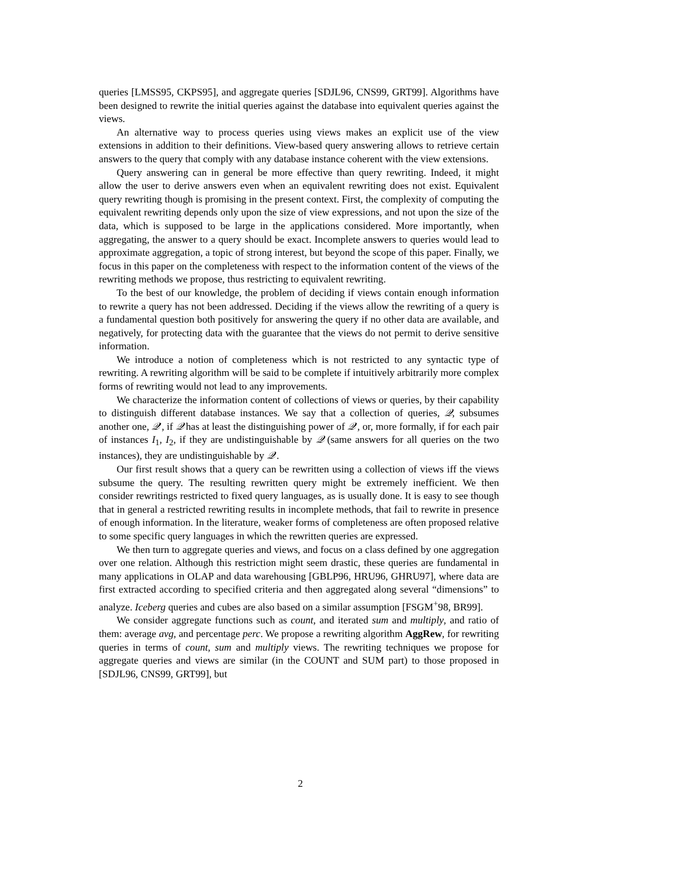queries [LMSS95, CKPS95], and aggregate queries [SDJL96, CNS99, GRT99]. Algorithms have been designed to rewrite the initial queries against the database into equivalent queries against the views.
An alternative way to process queries using views makes an explicit use of the view extensions in addition to their definitions. View-based query answering allows to retrieve certain answers to the query that comply with any database instance coherent with the view extensions.
Query answering can in general be more effective than query rewriting. Indeed, it might allow the user to derive answers even when an equivalent rewriting does not exist. Equivalent query rewriting though is promising in the present context. First, the complexity of computing the equivalent rewriting depends only upon the size of view expressions, and not upon the size of the data, which is supposed to be large in the applications considered. More importantly, when aggregating, the answer to a query should be exact. Incomplete answers to queries would lead to approximate aggregation, a topic of strong interest, but beyond the scope of this paper. Finally, we focus in this paper on the completeness with respect to the information content of the views of the rewriting methods we propose, thus restricting to equivalent rewriting.
To the best of our knowledge, the problem of deciding if views contain enough information to rewrite a query has not been addressed. Deciding if the views allow the rewriting of a query is a fundamental question both positively for answering the query if no other data are available, and negatively, for protecting data with the guarantee that the views do not permit to derive sensitive information.
We introduce a notion of completeness which is not restricted to any syntactic type of rewriting. A rewriting algorithm will be said to be complete if intuitively arbitrarily more complex forms of rewriting would not lead to any improvements.
We characterize the information content of collections of views or queries, by their capability to distinguish different database instances. We say that a collection of queries, 𝒬, subsumes another one, 𝒬′, if 𝒬 has at least the distinguishing power of 𝒬′, or, more formally, if for each pair of instances I<sub>1</sub>, I<sub>2</sub>, if they are undistinguishable by 𝒬 (same answers for all queries on the two instances), they are undistinguishable by 𝒬′.
Our first result shows that a query can be rewritten using a collection of views iff the views subsume the query. The resulting rewritten query might be extremely inefficient. We then consider rewritings restricted to fixed query languages, as is usually done. It is easy to see though that in general a restricted rewriting results in incomplete methods, that fail to rewrite in presence of enough information. In the literature, weaker forms of completeness are often proposed relative to some specific query languages in which the rewritten queries are expressed.
We then turn to aggregate queries and views, and focus on a class defined by one aggregation over one relation. Although this restriction might seem drastic, these queries are fundamental in many applications in OLAP and data warehousing [GBLP96, HRU96, GHRU97], where data are first extracted according to specified criteria and then aggregated along several “dimensions” to analyze. Iceberg queries and cubes are also based on a similar assumption [FSGM<sup>+</sup>98, BR99].
We consider aggregate functions such as count, and iterated sum and multiply, and ratio of them: average avg, and percentage perc. We propose a rewriting algorithm AggRew, for rewriting queries in terms of count, sum and multiply views. The rewriting techniques we propose for aggregate queries and views are similar (in the COUNT and SUM part) to those proposed in [SDJL96, CNS99, GRT99], but
2